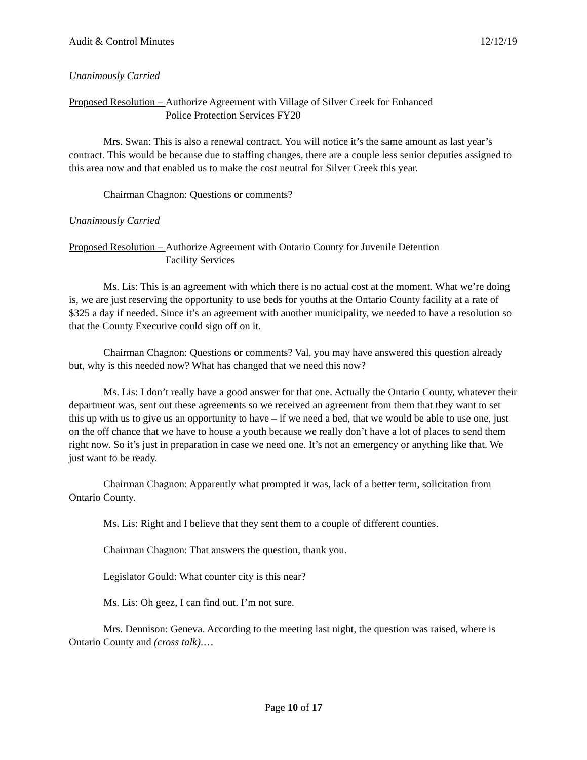Audit & Control Minutes 12/12/19
Unanimously Carried
Proposed Resolution – Authorize Agreement with Village of Silver Creek for Enhanced
Police Protection Services FY20
Mrs. Swan: This is also a renewal contract. You will notice it’s the same amount as last year’s contract. This would be because due to staffing changes, there are a couple less senior deputies assigned to this area now and that enabled us to make the cost neutral for Silver Creek this year.
Chairman Chagnon: Questions or comments?
Unanimously Carried
Proposed Resolution – Authorize Agreement with Ontario County for Juvenile Detention
Facility Services
Ms. Lis: This is an agreement with which there is no actual cost at the moment. What we’re doing is, we are just reserving the opportunity to use beds for youths at the Ontario County facility at a rate of $325 a day if needed. Since it’s an agreement with another municipality, we needed to have a resolution so that the County Executive could sign off on it.
Chairman Chagnon: Questions or comments? Val, you may have answered this question already but, why is this needed now? What has changed that we need this now?
Ms. Lis: I don’t really have a good answer for that one. Actually the Ontario County, whatever their department was, sent out these agreements so we received an agreement from them that they want to set this up with us to give us an opportunity to have – if we need a bed, that we would be able to use one, just on the off chance that we have to house a youth because we really don’t have a lot of places to send them right now. So it’s just in preparation in case we need one. It’s not an emergency or anything like that. We just want to be ready.
Chairman Chagnon: Apparently what prompted it was, lack of a better term, solicitation from Ontario County.
Ms. Lis: Right and I believe that they sent them to a couple of different counties.
Chairman Chagnon: That answers the question, thank you.
Legislator Gould: What counter city is this near?
Ms. Lis: Oh geez, I can find out. I’m not sure.
Mrs. Dennison: Geneva. According to the meeting last night, the question was raised, where is Ontario County and (cross talk).…
Page 10 of 17